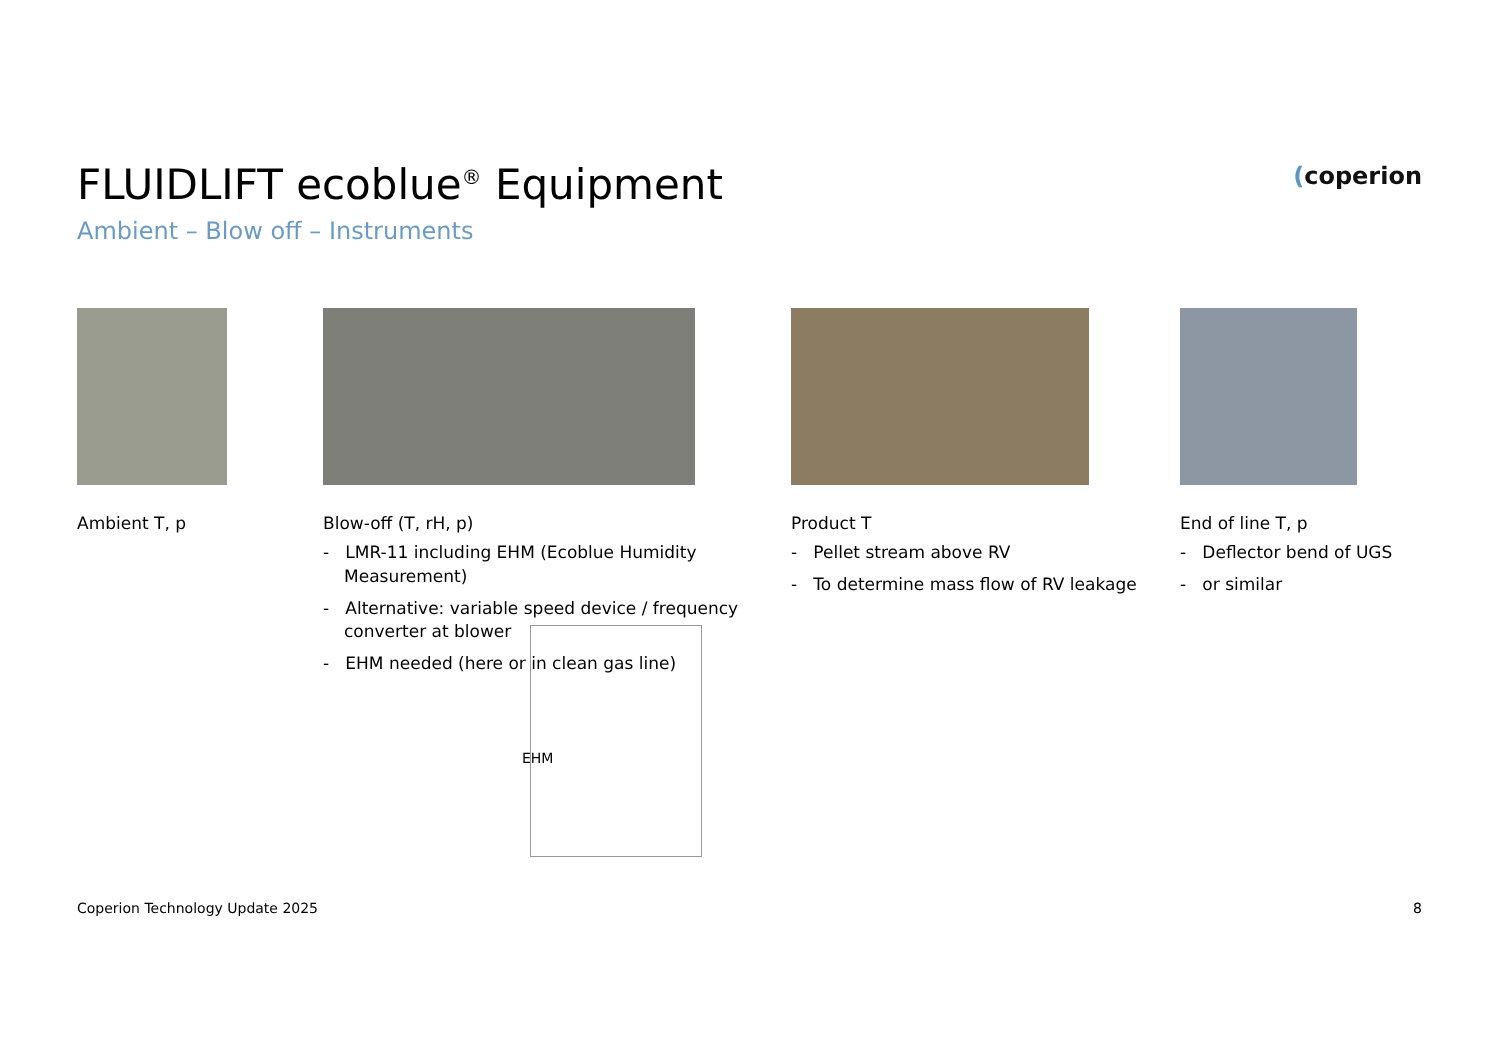FLUIDLIFT ecoblue<sup>®</sup> Equipment
Ambient – Blow off – Instruments
(coperion
Ambient T, p Blow-off (T, rH, p)
- LMR-11 including EHM (Ecoblue Humidity Measurement)
- Alternative: variable speed device / frequency converter at blower
- EHM needed (here or in clean gas line)
Product T
- Pellet stream above RV
- To determine mass flow of RV leakage
End of line T, p
- Deflector bend of UGS
- or similar
EHM
Coperion Technology Update 2025 8